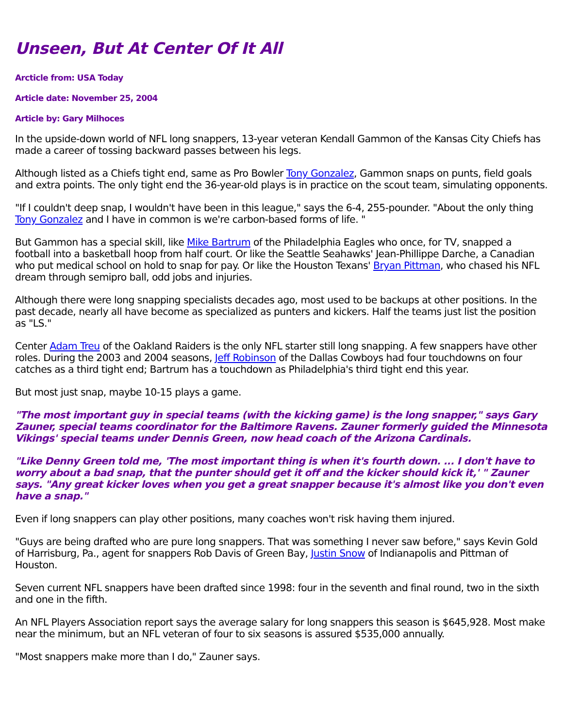Unseen, But At Center Of It All
Arcticle from: USA Today
Article date: November 25, 2004
Article by: Gary Milhoces
In the upside-down world of NFL long snappers, 13-year veteran Kendall Gammon of the Kansas City Chiefs has made a career of tossing backward passes between his legs.
Although listed as a Chiefs tight end, same as Pro Bowler Tony Gonzalez, Gammon snaps on punts, field goals and extra points. The only tight end the 36-year-old plays is in practice on the scout team, simulating opponents.
"If I couldn't deep snap, I wouldn't have been in this league," says the 6-4, 255-pounder. "About the only thing Tony Gonzalez and I have in common is we're carbon-based forms of life. "
But Gammon has a special skill, like Mike Bartrum of the Philadelphia Eagles who once, for TV, snapped a football into a basketball hoop from half court. Or like the Seattle Seahawks' Jean-Phillippe Darche, a Canadian who put medical school on hold to snap for pay. Or like the Houston Texans' Bryan Pittman, who chased his NFL dream through semipro ball, odd jobs and injuries.
Although there were long snapping specialists decades ago, most used to be backups at other positions. In the past decade, nearly all have become as specialized as punters and kickers. Half the teams just list the position as "LS."
Center Adam Treu of the Oakland Raiders is the only NFL starter still long snapping. A few snappers have other roles. During the 2003 and 2004 seasons, Jeff Robinson of the Dallas Cowboys had four touchdowns on four catches as a third tight end; Bartrum has a touchdown as Philadelphia's third tight end this year.
But most just snap, maybe 10-15 plays a game.
"The most important guy in special teams (with the kicking game) is the long snapper," says Gary Zauner, special teams coordinator for the Baltimore Ravens. Zauner formerly guided the Minnesota Vikings' special teams under Dennis Green, now head coach of the Arizona Cardinals.
"Like Denny Green told me, 'The most important thing is when it's fourth down. ... I don't have to worry about a bad snap, that the punter should get it off and the kicker should kick it,' " Zauner says. "Any great kicker loves when you get a great snapper because it's almost like you don't even have a snap."
Even if long snappers can play other positions, many coaches won't risk having them injured.
"Guys are being drafted who are pure long snappers. That was something I never saw before," says Kevin Gold of Harrisburg, Pa., agent for snappers Rob Davis of Green Bay, Justin Snow of Indianapolis and Pittman of Houston.
Seven current NFL snappers have been drafted since 1998: four in the seventh and final round, two in the sixth and one in the fifth.
An NFL Players Association report says the average salary for long snappers this season is $645,928. Most make near the minimum, but an NFL veteran of four to six seasons is assured $535,000 annually.
"Most snappers make more than I do," Zauner says.